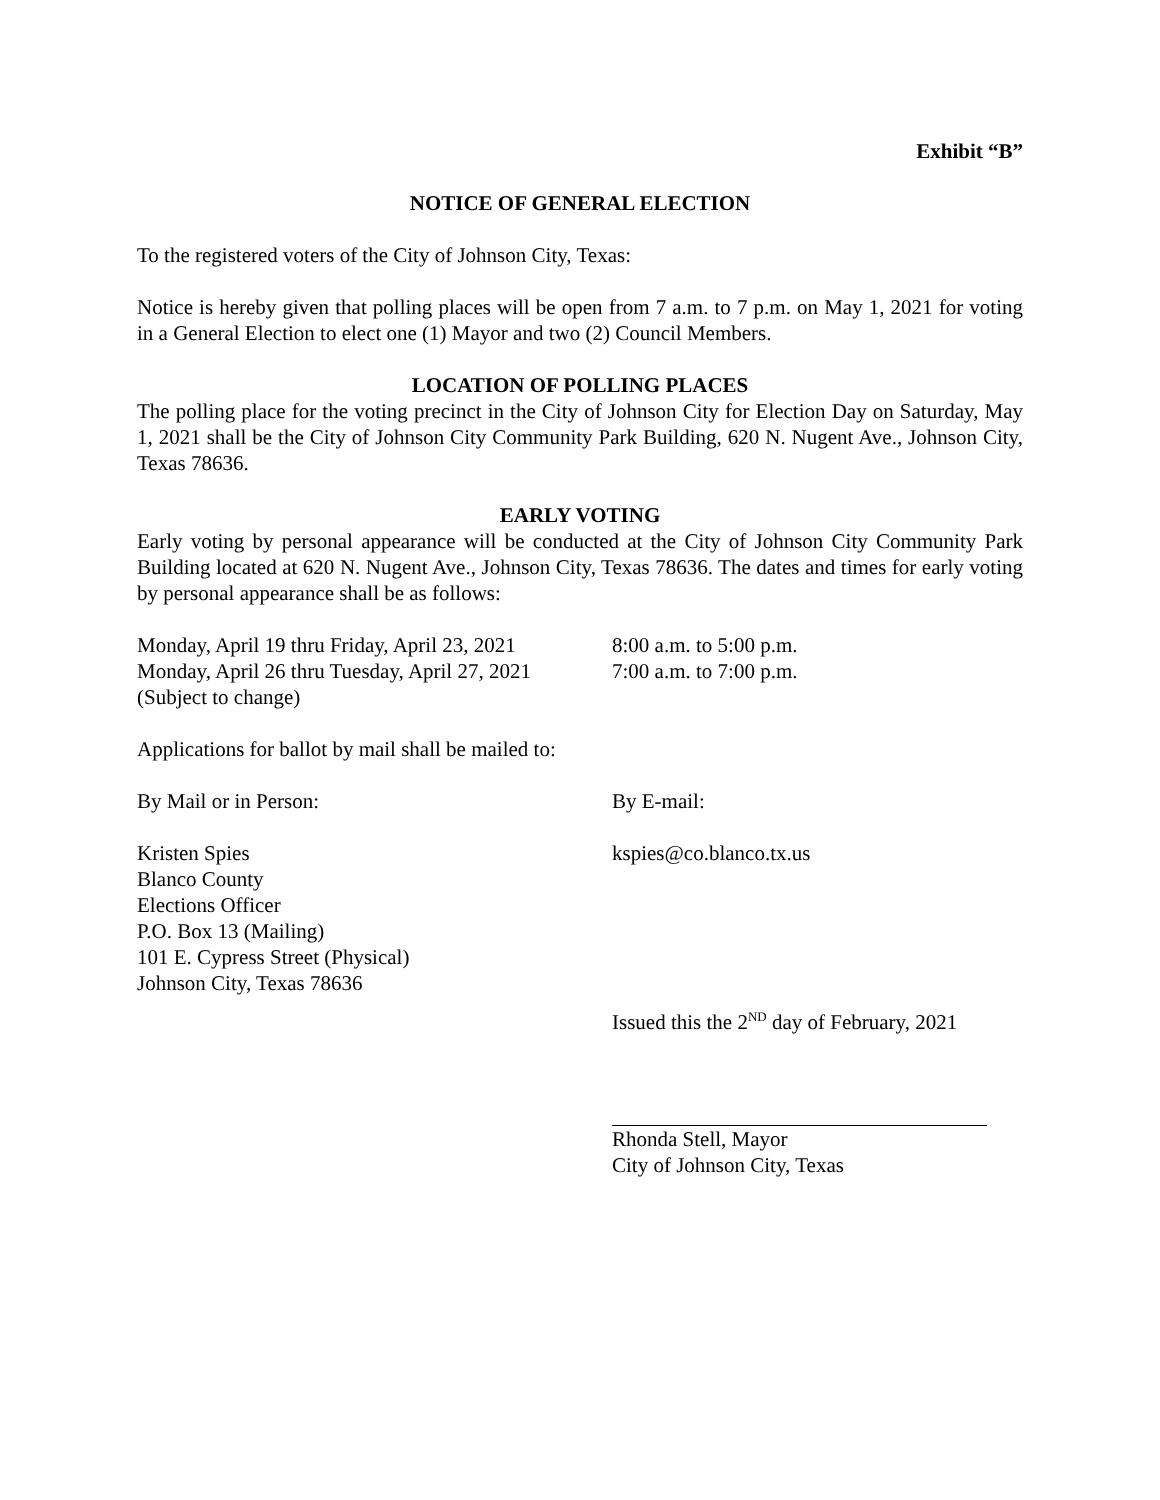Exhibit “B”
NOTICE OF GENERAL ELECTION
To the registered voters of the City of Johnson City, Texas:
Notice is hereby given that polling places will be open from 7 a.m. to 7 p.m. on May 1, 2021 for voting in a General Election to elect one (1) Mayor and two (2) Council Members.
LOCATION OF POLLING PLACES
The polling place for the voting precinct in the City of Johnson City for Election Day on Saturday, May 1, 2021 shall be the City of Johnson City Community Park Building, 620 N. Nugent Ave., Johnson City, Texas 78636.
EARLY VOTING
Early voting by personal appearance will be conducted at the City of Johnson City Community Park Building located at 620 N. Nugent Ave., Johnson City, Texas 78636. The dates and times for early voting by personal appearance shall be as follows:
Monday, April 19 thru Friday, April 23, 2021 8:00 a.m. to 5:00 p.m.
Monday, April 26 thru Tuesday, April 27, 2021 7:00 a.m. to 7:00 p.m.
(Subject to change)
Applications for ballot by mail shall be mailed to:
By Mail or in Person: By E-mail:
Kristen Spies
Blanco County
Elections Officer
P.O. Box 13 (Mailing)
101 E. Cypress Street (Physical)
Johnson City, Texas 78636
kspies@co.blanco.tx.us
Issued this the 2<sup>ND</sup> day of February, 2021
Rhonda Stell, Mayor
City of Johnson City, Texas